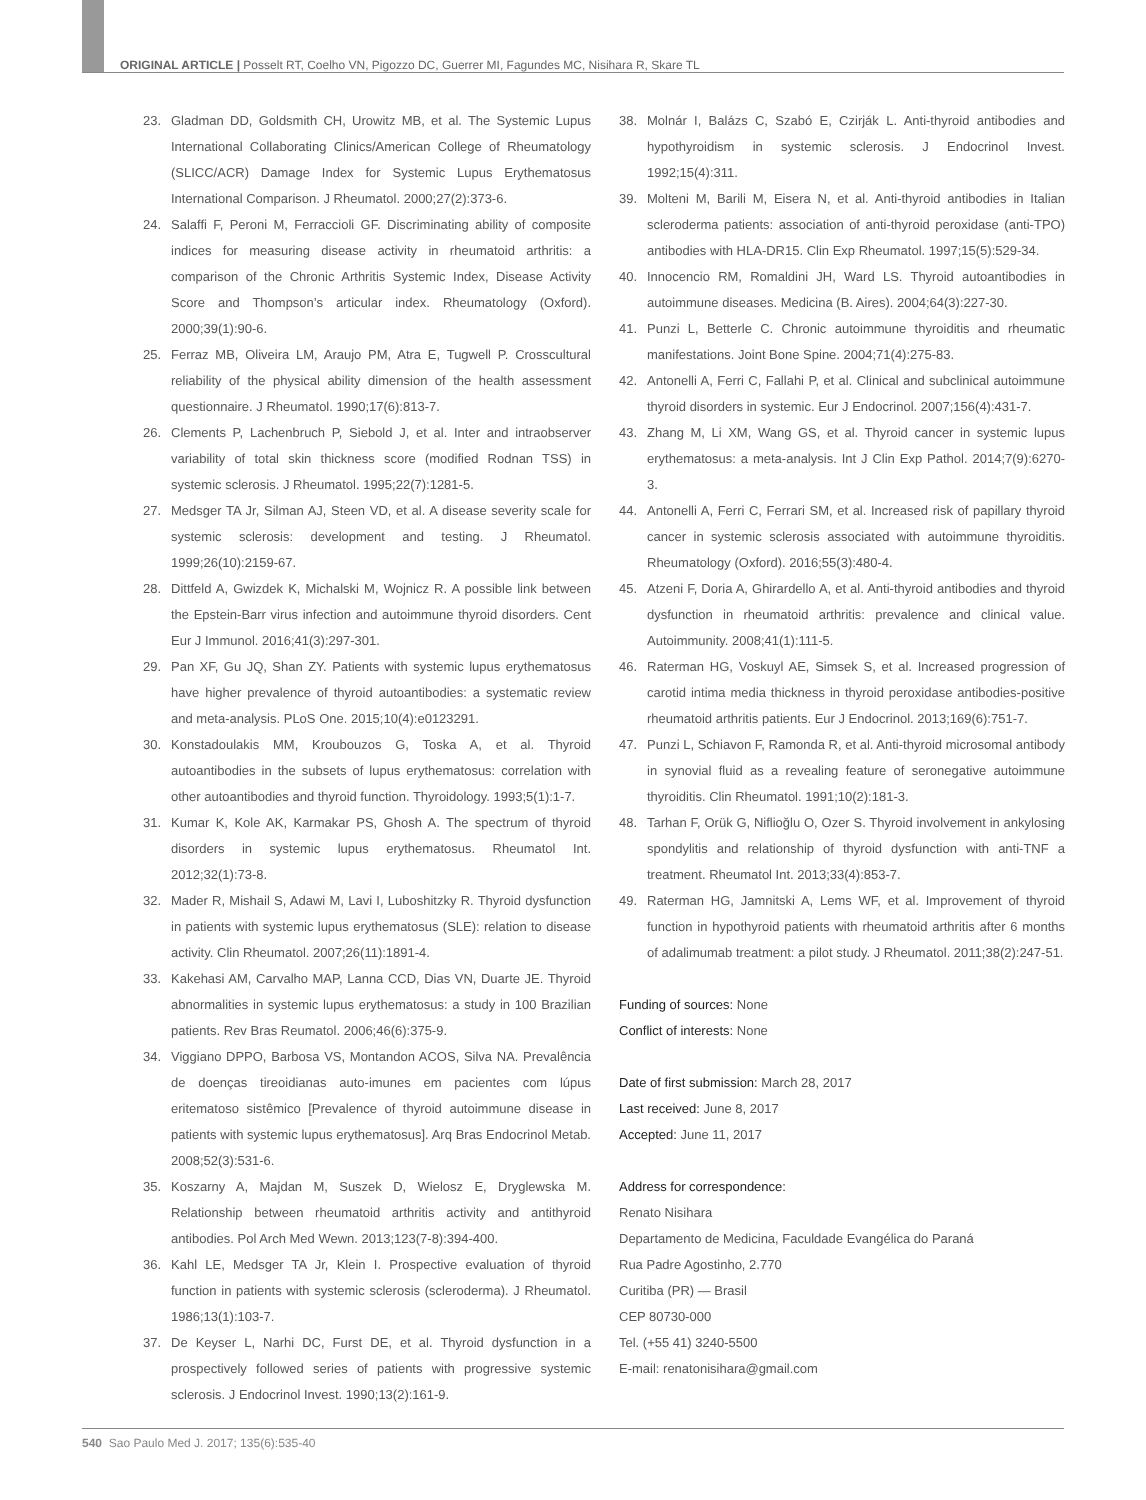ORIGINAL ARTICLE | Posselt RT, Coelho VN, Pigozzo DC, Guerrer MI, Fagundes MC, Nisihara R, Skare TL
23. Gladman DD, Goldsmith CH, Urowitz MB, et al. The Systemic Lupus International Collaborating Clinics/American College of Rheumatology (SLICC/ACR) Damage Index for Systemic Lupus Erythematosus International Comparison. J Rheumatol. 2000;27(2):373-6.
24. Salaffi F, Peroni M, Ferraccioli GF. Discriminating ability of composite indices for measuring disease activity in rheumatoid arthritis: a comparison of the Chronic Arthritis Systemic Index, Disease Activity Score and Thompson’s articular index. Rheumatology (Oxford). 2000;39(1):90-6.
25. Ferraz MB, Oliveira LM, Araujo PM, Atra E, Tugwell P. Crosscultural reliability of the physical ability dimension of the health assessment questionnaire. J Rheumatol. 1990;17(6):813-7.
26. Clements P, Lachenbruch P, Siebold J, et al. Inter and intraobserver variability of total skin thickness score (modified Rodnan TSS) in systemic sclerosis. J Rheumatol. 1995;22(7):1281-5.
27. Medsger TA Jr, Silman AJ, Steen VD, et al. A disease severity scale for systemic sclerosis: development and testing. J Rheumatol. 1999;26(10):2159-67.
28. Dittfeld A, Gwizdek K, Michalski M, Wojnicz R. A possible link between the Epstein-Barr virus infection and autoimmune thyroid disorders. Cent Eur J Immunol. 2016;41(3):297-301.
29. Pan XF, Gu JQ, Shan ZY. Patients with systemic lupus erythematosus have higher prevalence of thyroid autoantibodies: a systematic review and meta-analysis. PLoS One. 2015;10(4):e0123291.
30. Konstadoulakis MM, Kroubouzos G, Toska A, et al. Thyroid autoantibodies in the subsets of lupus erythematosus: correlation with other autoantibodies and thyroid function. Thyroidology. 1993;5(1):1-7.
31. Kumar K, Kole AK, Karmakar PS, Ghosh A. The spectrum of thyroid disorders in systemic lupus erythematosus. Rheumatol Int. 2012;32(1):73-8.
32. Mader R, Mishail S, Adawi M, Lavi I, Luboshitzky R. Thyroid dysfunction in patients with systemic lupus erythematosus (SLE): relation to disease activity. Clin Rheumatol. 2007;26(11):1891-4.
33. Kakehasi AM, Carvalho MAP, Lanna CCD, Dias VN, Duarte JE. Thyroid abnormalities in systemic lupus erythematosus: a study in 100 Brazilian patients. Rev Bras Reumatol. 2006;46(6):375-9.
34. Viggiano DPPO, Barbosa VS, Montandon ACOS, Silva NA. Prevalência de doenças tireoidianas auto-imunes em pacientes com lúpus eritematoso sistêmico [Prevalence of thyroid autoimmune disease in patients with systemic lupus erythematosus]. Arq Bras Endocrinol Metab. 2008;52(3):531-6.
35. Koszarny A, Majdan M, Suszek D, Wielosz E, Dryglewska M. Relationship between rheumatoid arthritis activity and antithyroid antibodies. Pol Arch Med Wewn. 2013;123(7-8):394-400.
36. Kahl LE, Medsger TA Jr, Klein I. Prospective evaluation of thyroid function in patients with systemic sclerosis (scleroderma). J Rheumatol. 1986;13(1):103-7.
37. De Keyser L, Narhi DC, Furst DE, et al. Thyroid dysfunction in a prospectively followed series of patients with progressive systemic sclerosis. J Endocrinol Invest. 1990;13(2):161-9.
38. Molnár I, Balázs C, Szabó E, Czirják L. Anti-thyroid antibodies and hypothyroidism in systemic sclerosis. J Endocrinol Invest. 1992;15(4):311.
39. Molteni M, Barili M, Eisera N, et al. Anti-thyroid antibodies in Italian scleroderma patients: association of anti-thyroid peroxidase (anti-TPO) antibodies with HLA-DR15. Clin Exp Rheumatol. 1997;15(5):529-34.
40. Innocencio RM, Romaldini JH, Ward LS. Thyroid autoantibodies in autoimmune diseases. Medicina (B. Aires). 2004;64(3):227-30.
41. Punzi L, Betterle C. Chronic autoimmune thyroiditis and rheumatic manifestations. Joint Bone Spine. 2004;71(4):275-83.
42. Antonelli A, Ferri C, Fallahi P, et al. Clinical and subclinical autoimmune thyroid disorders in systemic. Eur J Endocrinol. 2007;156(4):431-7.
43. Zhang M, Li XM, Wang GS, et al. Thyroid cancer in systemic lupus erythematosus: a meta-analysis. Int J Clin Exp Pathol. 2014;7(9):6270-3.
44. Antonelli A, Ferri C, Ferrari SM, et al. Increased risk of papillary thyroid cancer in systemic sclerosis associated with autoimmune thyroiditis. Rheumatology (Oxford). 2016;55(3):480-4.
45. Atzeni F, Doria A, Ghirardello A, et al. Anti-thyroid antibodies and thyroid dysfunction in rheumatoid arthritis: prevalence and clinical value. Autoimmunity. 2008;41(1):111-5.
46. Raterman HG, Voskuyl AE, Simsek S, et al. Increased progression of carotid intima media thickness in thyroid peroxidase antibodies-positive rheumatoid arthritis patients. Eur J Endocrinol. 2013;169(6):751-7.
47. Punzi L, Schiavon F, Ramonda R, et al. Anti-thyroid microsomal antibody in synovial fluid as a revealing feature of seronegative autoimmune thyroiditis. Clin Rheumatol. 1991;10(2):181-3.
48. Tarhan F, Orük G, Niflioğlu O, Ozer S. Thyroid involvement in ankylosing spondylitis and relationship of thyroid dysfunction with anti-TNF a treatment. Rheumatol Int. 2013;33(4):853-7.
49. Raterman HG, Jamnitski A, Lems WF, et al. Improvement of thyroid function in hypothyroid patients with rheumatoid arthritis after 6 months of adalimumab treatment: a pilot study. J Rheumatol. 2011;38(2):247-51.
Funding of sources: None
Conflict of interests: None
Date of first submission: March 28, 2017
Last received: June 8, 2017
Accepted: June 11, 2017
Address for correspondence:
Renato Nisihara
Departamento de Medicina, Faculdade Evangélica do Paraná
Rua Padre Agostinho, 2.770
Curitiba (PR) — Brasil
CEP 80730-000
Tel. (+55 41) 3240-5500
E-mail: renatonisihara@gmail.com
540 Sao Paulo Med J. 2017; 135(6):535-40